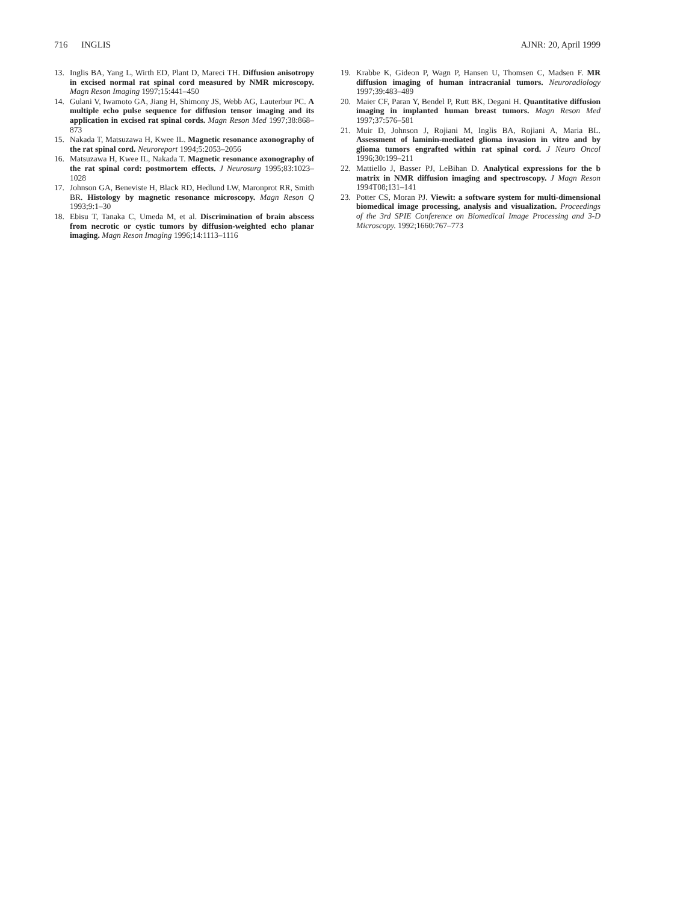716 INGLIS AJNR: 20, April 1999
13. Inglis BA, Yang L, Wirth ED, Plant D, Mareci TH. Diffusion anisotropy in excised normal rat spinal cord measured by NMR microscopy. Magn Reson Imaging 1997;15:441–450
14. Gulani V, Iwamoto GA, Jiang H, Shimony JS, Webb AG, Lauterbur PC. A multiple echo pulse sequence for diffusion tensor imaging and its application in excised rat spinal cords. Magn Reson Med 1997;38:868–873
15. Nakada T, Matsuzawa H, Kwee IL. Magnetic resonance axonography of the rat spinal cord. Neuroreport 1994;5:2053–2056
16. Matsuzawa H, Kwee IL, Nakada T. Magnetic resonance axonography of the rat spinal cord: postmortem effects. J Neurosurg 1995;83:1023–1028
17. Johnson GA, Beneviste H, Black RD, Hedlund LW, Maronprot RR, Smith BR. Histology by magnetic resonance microscopy. Magn Reson Q 1993;9:1–30
18. Ebisu T, Tanaka C, Umeda M, et al. Discrimination of brain abscess from necrotic or cystic tumors by diffusion-weighted echo planar imaging. Magn Reson Imaging 1996;14:1113–1116
19. Krabbe K, Gideon P, Wagn P, Hansen U, Thomsen C, Madsen F. MR diffusion imaging of human intracranial tumors. Neuroradiology 1997;39:483–489
20. Maier CF, Paran Y, Bendel P, Rutt BK, Degani H. Quantitative diffusion imaging in implanted human breast tumors. Magn Reson Med 1997;37:576–581
21. Muir D, Johnson J, Rojiani M, Inglis BA, Rojiani A, Maria BL. Assessment of laminin-mediated glioma invasion in vitro and by glioma tumors engrafted within rat spinal cord. J Neuro Oncol 1996;30:199–211
22. Mattiello J, Basser PJ, LeBihan D. Analytical expressions for the b matrix in NMR diffusion imaging and spectroscopy. J Magn Reson 1994T08;131–141
23. Potter CS, Moran PJ. Viewit: a software system for multi-dimensional biomedical image processing, analysis and visualization. Proceedings of the 3rd SPIE Conference on Biomedical Image Processing and 3-D Microscopy. 1992;1660:767–773